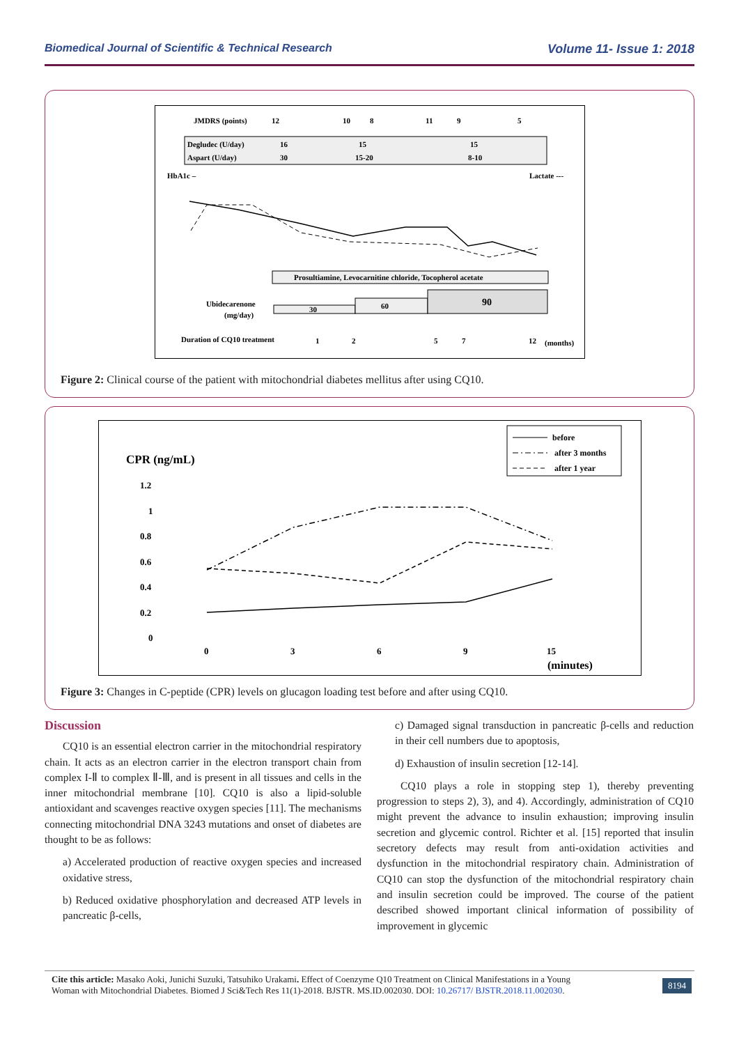Biomedical Journal of Scientific & Technical Research Volume 11- Issue 1: 2018
JMDRS (points)
12
10
8
11
9
5
Degludec (U/day)
16
15
15
Aspart (U/day)
30
15-20
8-10
HbA1c –
Lactate ---
Prosultiamine, Levocarnitine chloride, Tocopherol acetate
Ubidecarenone
(mg/day)
30
60
90
Duration of CQ10 treatment
1
2
5
7
12
(months)
Figure 2: Clinical course of the patient with mitochondrial diabetes mellitus after using CQ10.
before
after 3 months
after 1 year
CPR (ng/mL)
1.2
1
0.8
0.6
0.4
0.2
0
0
3
6
9
15
(minutes)
Figure 3: Changes in C-peptide (CPR) levels on glucagon loading test before and after using CQ10.
Discussion
CQ10 is an essential electron carrier in the mitochondrial respiratory chain. It acts as an electron carrier in the electron transport chain from complex I-Ⅱ to complex Ⅱ-Ⅲ, and is present in all tissues and cells in the inner mitochondrial membrane [10]. CQ10 is also a lipid-soluble antioxidant and scavenges reactive oxygen species [11]. The mechanisms connecting mitochondrial DNA 3243 mutations and onset of diabetes are thought to be as follows:
a) Accelerated production of reactive oxygen species and increased oxidative stress,
b) Reduced oxidative phosphorylation and decreased ATP levels in pancreatic β-cells,
c) Damaged signal transduction in pancreatic β-cells and reduction in their cell numbers due to apoptosis,
d) Exhaustion of insulin secretion [12-14].
CQ10 plays a role in stopping step 1), thereby preventing progression to steps 2), 3), and 4). Accordingly, administration of CQ10 might prevent the advance to insulin exhaustion; improving insulin secretion and glycemic control. Richter et al. [15] reported that insulin secretory defects may result from anti-oxidation activities and dysfunction in the mitochondrial respiratory chain. Administration of CQ10 can stop the dysfunction of the mitochondrial respiratory chain and insulin secretion could be improved. The course of the patient described showed important clinical information of possibility of improvement in glycemic
Cite this article: Masako Aoki, Junichi Suzuki, Tatsuhiko Urakami. Effect of Coenzyme Q10 Treatment on Clinical Manifestations in a Young
Woman with Mitochondrial Diabetes. Biomed J Sci&Tech Res 11(1)-2018. BJSTR. MS.ID.002030. DOI: 10.26717/ BJSTR.2018.11.002030.
8194